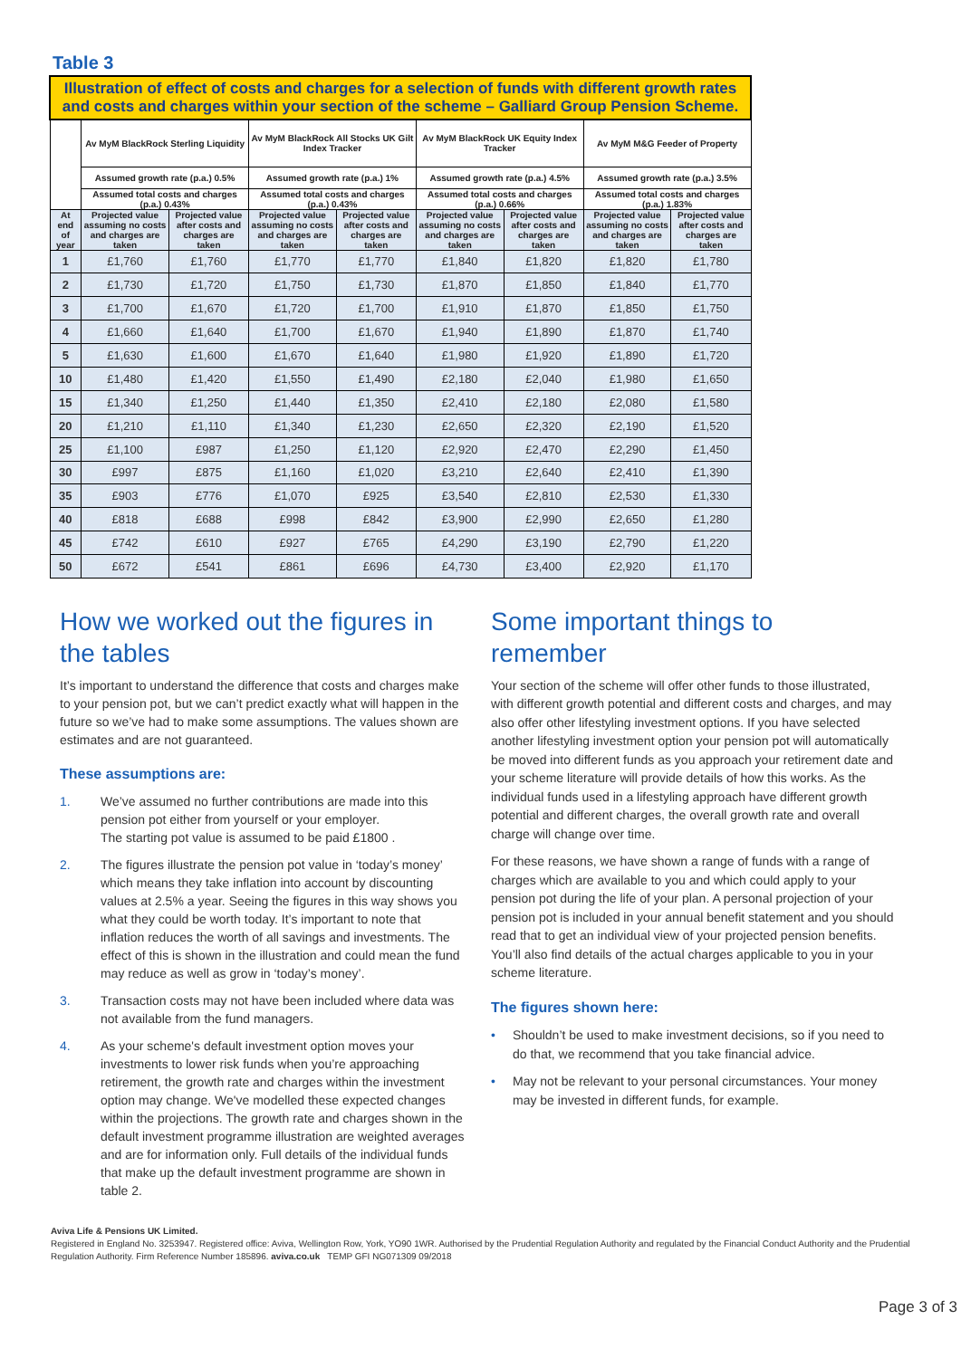Table 3
| Illustration of effect of costs and charges for a selection of funds with different growth rates and costs and charges within your section of the scheme – Galliard Group Pension Scheme. | | | | | | | | |
| --- | --- | --- | --- | --- | --- | --- | --- | --- |
| | Av MyM BlackRock Sterling Liquidity | | Av MyM BlackRock All Stocks UK Gilt Index Tracker | | Av MyM BlackRock UK Equity Index Tracker | | Av MyM M&G Feeder of Property | |
| | Assumed growth rate (p.a.) 0.5% | | Assumed growth rate (p.a.) 1% | | Assumed growth rate (p.a.) 4.5% | | Assumed growth rate (p.a.) 3.5% | |
| | Assumed total costs and charges (p.a.) 0.43% | | Assumed total costs and charges (p.a.) 0.43% | | Assumed total costs and charges (p.a.) 0.66% | | Assumed total costs and charges (p.a.) 1.83% | |
| At end of year | Projected value assuming no costs and charges are taken | Projected value after costs and charges are taken | Projected value assuming no costs and charges are taken | Projected value after costs and charges are taken | Projected value assuming no costs and charges are taken | Projected value after costs and charges are taken | Projected value assuming no costs and charges are taken | Projected value after costs and charges are taken |
| 1 | £1,760 | £1,760 | £1,770 | £1,770 | £1,840 | £1,820 | £1,820 | £1,780 |
| 2 | £1,730 | £1,720 | £1,750 | £1,730 | £1,870 | £1,850 | £1,840 | £1,770 |
| 3 | £1,700 | £1,670 | £1,720 | £1,700 | £1,910 | £1,870 | £1,850 | £1,750 |
| 4 | £1,660 | £1,640 | £1,700 | £1,670 | £1,940 | £1,890 | £1,870 | £1,740 |
| 5 | £1,630 | £1,600 | £1,670 | £1,640 | £1,980 | £1,920 | £1,890 | £1,720 |
| 10 | £1,480 | £1,420 | £1,550 | £1,490 | £2,180 | £2,040 | £1,980 | £1,650 |
| 15 | £1,340 | £1,250 | £1,440 | £1,350 | £2,410 | £2,180 | £2,080 | £1,580 |
| 20 | £1,210 | £1,110 | £1,340 | £1,230 | £2,650 | £2,320 | £2,190 | £1,520 |
| 25 | £1,100 | £987 | £1,250 | £1,120 | £2,920 | £2,470 | £2,290 | £1,450 |
| 30 | £997 | £875 | £1,160 | £1,020 | £3,210 | £2,640 | £2,410 | £1,390 |
| 35 | £903 | £776 | £1,070 | £925 | £3,540 | £2,810 | £2,530 | £1,330 |
| 40 | £818 | £688 | £998 | £842 | £3,900 | £2,990 | £2,650 | £1,280 |
| 45 | £742 | £610 | £927 | £765 | £4,290 | £3,190 | £2,790 | £1,220 |
| 50 | £672 | £541 | £861 | £696 | £4,730 | £3,400 | £2,920 | £1,170 |
How we worked out the figures in the tables
It’s important to understand the difference that costs and charges make to your pension pot, but we can’t predict exactly what will happen in the future so we’ve had to make some assumptions. The values shown are estimates and are not guaranteed.
These assumptions are:
1. We’ve assumed no further contributions are made into this pension pot either from yourself or your employer.
The starting pot value is assumed to be paid £1800 .
2. The figures illustrate the pension pot value in ‘today’s money’ which means they take inflation into account by discounting values at 2.5% a year. Seeing the figures in this way shows you what they could be worth today. It’s important to note that inflation reduces the worth of all savings and investments. The effect of this is shown in the illustration and could mean the fund may reduce as well as grow in ‘today’s money’.
3. Transaction costs may not have been included where data was not available from the fund managers.
4. As your scheme's default investment option moves your investments to lower risk funds when you’re approaching retirement, the growth rate and charges within the investment option may change. We've modelled these expected changes within the projections. The growth rate and charges shown in the default investment programme illustration are weighted averages and are for information only. Full details of the individual funds that make up the default investment programme are shown in table 2.
Some important things to remember
Your section of the scheme will offer other funds to those illustrated, with different growth potential and different costs and charges, and may also offer other lifestyling investment options. If you have selected another lifestyling investment option your pension pot will automatically be moved into different funds as you approach your retirement date and your scheme literature will provide details of how this works. As the individual funds used in a lifestyling approach have different growth potential and different charges, the overall growth rate and overall charge will change over time.
For these reasons, we have shown a range of funds with a range of charges which are available to you and which could apply to your pension pot during the life of your plan. A personal projection of your pension pot is included in your annual benefit statement and you should read that to get an individual view of your projected pension benefits. You’ll also find details of the actual charges applicable to you in your scheme literature.
The figures shown here:
• Shouldn’t be used to make investment decisions, so if you need to do that, we recommend that you take financial advice.
• May not be relevant to your personal circumstances. Your money may be invested in different funds, for example.
Aviva Life & Pensions UK Limited.
Registered in England No. 3253947. Registered office: Aviva, Wellington Row, York, YO90 1WR. Authorised by the Prudential Regulation Authority and regulated by the Financial Conduct Authority and the Prudential Regulation Authority. Firm Reference Number 185896. aviva.co.uk TEMP GFI NG071309 09/2018
Page 3 of 3